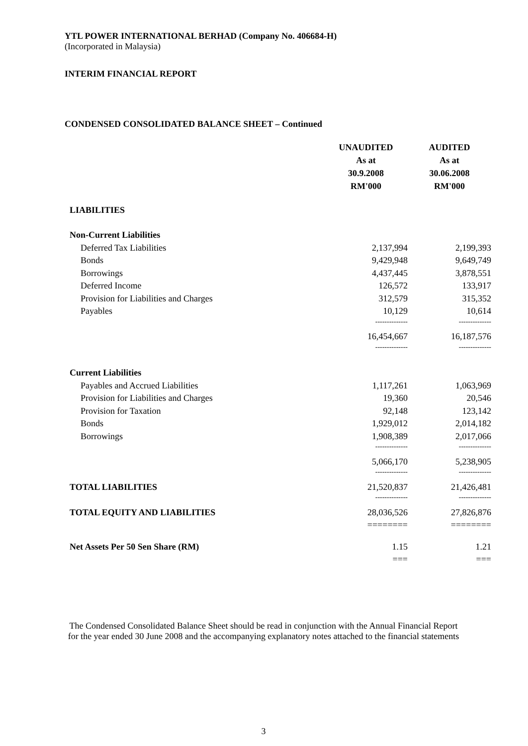YTL POWER INTERNATIONAL BERHAD (Company No. 406684-H)
(Incorporated in Malaysia)
INTERIM FINANCIAL REPORT
CONDENSED CONSOLIDATED BALANCE SHEET – Continued
| | UNAUDITED | AUDITED |
| | As at | As at |
| | 30.9.2008 | 30.06.2008 |
| | RM'000 | RM'000 |
| LIABILITIES | | |
| Non-Current Liabilities | | |
| Deferred Tax Liabilities | 2,137,994 | 2,199,393 |
| Bonds | 9,429,948 | 9,649,749 |
| Borrowings | 4,437,445 | 3,878,551 |
| Deferred Income | 126,572 | 133,917 |
| Provision for Liabilities and Charges | 312,579 | 315,352 |
| Payables | 10,129 | 10,614 |
| | -------------- | -------------- |
| | 16,454,667 | 16,187,576 |
| | -------------- | -------------- |
| Current Liabilities | | |
| Payables and Accrued Liabilities | 1,117,261 | 1,063,969 |
| Provision for Liabilities and Charges | 19,360 | 20,546 |
| Provision for Taxation | 92,148 | 123,142 |
| Bonds | 1,929,012 | 2,014,182 |
| Borrowings | 1,908,389 | 2,017,066 |
| | -------------- | -------------- |
| | 5,066,170 | 5,238,905 |
| | -------------- | -------------- |
| TOTAL LIABILITIES | 21,520,837 | 21,426,481 |
| | -------------- | -------------- |
| TOTAL EQUITY AND LIABILITIES | 28,036,526 | 27,826,876 |
| | ======== | ======== |
| Net Assets Per 50 Sen Share (RM) | 1.15 | 1.21 |
| | === | === |
The Condensed Consolidated Balance Sheet should be read in conjunction with the Annual Financial Report for the year ended 30 June 2008 and the accompanying explanatory notes attached to the financial statements
3